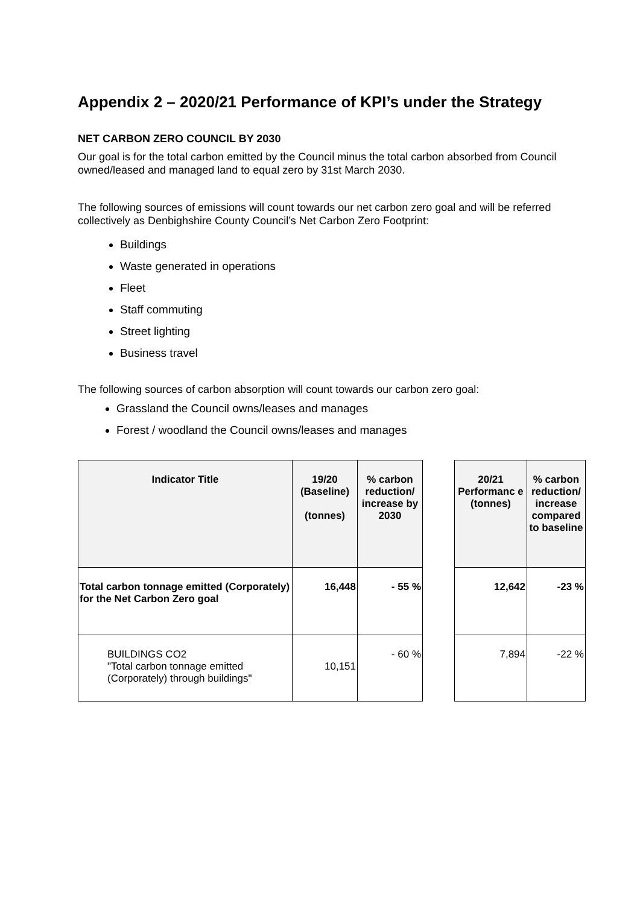Appendix 2 – 2020/21 Performance of KPI’s under the Strategy
NET CARBON ZERO COUNCIL BY 2030
Our goal is for the total carbon emitted by the Council minus the total carbon absorbed from Council owned/leased and managed land to equal zero by 31st March 2030.
The following sources of emissions will count towards our net carbon zero goal and will be referred collectively as Denbighshire County Council’s Net Carbon Zero Footprint:
Buildings
Waste generated in operations
Fleet
Staff commuting
Street lighting
Business travel
The following sources of carbon absorption will count towards our carbon zero goal:
Grassland the Council owns/leases and manages
Forest / woodland the Council owns/leases and manages
| Indicator Title | 19/20 (Baseline) (tonnes) | % carbon reduction/ increase by 2030 | | 20/21 Performanc e (tonnes) | % carbon reduction/ increase compared to baseline |
| --- | --- | --- | --- | --- | --- |
| Total carbon tonnage emitted (Corporately) for the Net Carbon Zero goal | 16,448 | - 55 % | | 12,642 | -23 % |
| BUILDINGS CO2 "Total carbon tonnage emitted (Corporately) through buildings" | 10,151 | - 60 % | | 7,894 | -22 % |